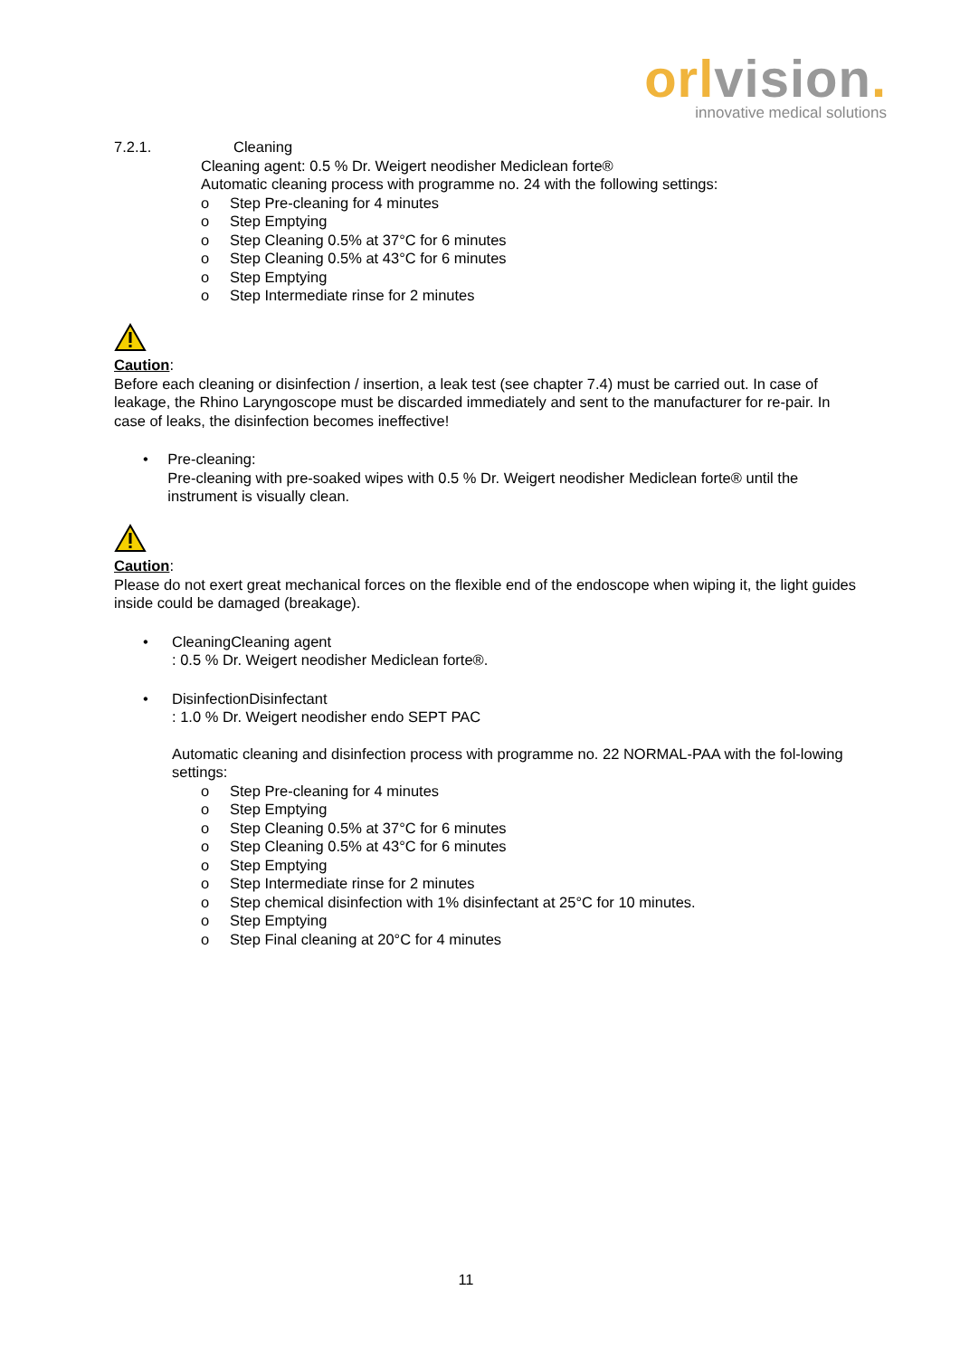orl vision.
innovative medical solutions
7.2.1. Cleaning
Cleaning agent: 0.5 % Dr. Weigert neodisher Mediclean forte®
Automatic cleaning process with programme no. 24 with the following settings:
o Step Pre-cleaning for 4 minutes
o Step Emptying
o Step Cleaning 0.5% at 37°C for 6 minutes
o Step Cleaning 0.5% at 43°C for 6 minutes
o Step Emptying
o Step Intermediate rinse for 2 minutes
Caution:
Before each cleaning or disinfection / insertion, a leak test (see chapter 7.4) must be carried out. In case of leakage, the Rhino Laryngoscope must be discarded immediately and sent to the manufacturer for re-pair. In case of leaks, the disinfection becomes ineffective!
• Pre-cleaning:
Pre-cleaning with pre-soaked wipes with 0.5 % Dr. Weigert neodisher Mediclean forte® until the instrument is visually clean.
Caution:
Please do not exert great mechanical forces on the flexible end of the endoscope when wiping it, the light guides inside could be damaged (breakage).
• CleaningCleaning agent
: 0.5 % Dr. Weigert neodisher Mediclean forte®.
• DisinfectionDisinfectant
: 1.0 % Dr. Weigert neodisher endo SEPT PAC
Automatic cleaning and disinfection process with programme no. 22 NORMAL-PAA with the fol-lowing settings:
o Step Pre-cleaning for 4 minutes
o Step Emptying
o Step Cleaning 0.5% at 37°C for 6 minutes
o Step Cleaning 0.5% at 43°C for 6 minutes
o Step Emptying
o Step Intermediate rinse for 2 minutes
o Step chemical disinfection with 1% disinfectant at 25°C for 10 minutes.
o Step Emptying
o Step Final cleaning at 20°C for 4 minutes
11